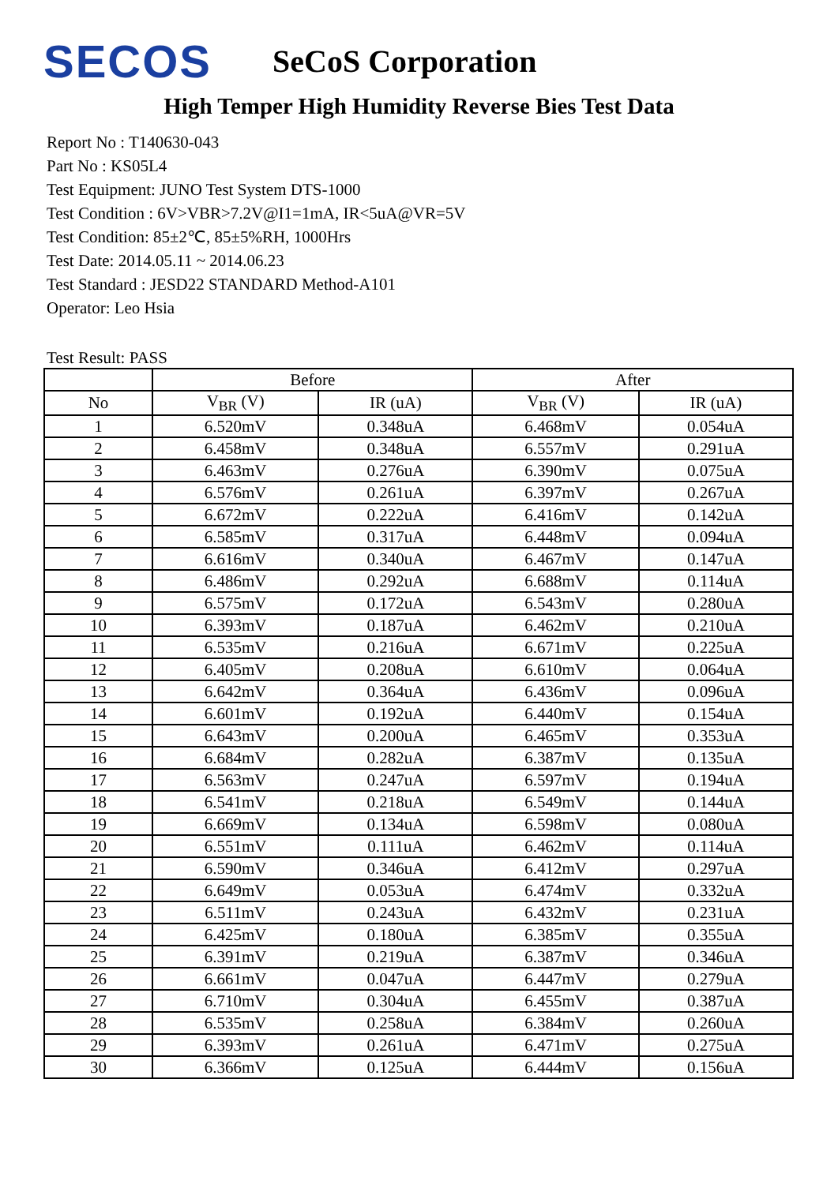SECOS
SeCoS Corporation
High Temper High Humidity Reverse Bies Test Data
Report No : T140630-043
Part No : KS05L4
Test Equipment: JUNO Test System DTS-1000
Test Condition : 6V>VBR>7.2V@I1=1mA, IR<5uA@VR=5V
Test Condition: 85±2℃, 85±5%RH, 1000Hrs
Test Date: 2014.05.11 ~ 2014.06.23
Test Standard : JESD22 STANDARD Method-A101
Operator: Leo Hsia
Test Result: PASS
| | Before | | After | |
| --- | --- | --- | --- | --- |
| No | V<sub>BR</sub> (V) | IR (uA) | V<sub>BR</sub> (V) | IR (uA) |
| 1 | 6.520mV | 0.348uA | 6.468mV | 0.054uA |
| 2 | 6.458mV | 0.348uA | 6.557mV | 0.291uA |
| 3 | 6.463mV | 0.276uA | 6.390mV | 0.075uA |
| 4 | 6.576mV | 0.261uA | 6.397mV | 0.267uA |
| 5 | 6.672mV | 0.222uA | 6.416mV | 0.142uA |
| 6 | 6.585mV | 0.317uA | 6.448mV | 0.094uA |
| 7 | 6.616mV | 0.340uA | 6.467mV | 0.147uA |
| 8 | 6.486mV | 0.292uA | 6.688mV | 0.114uA |
| 9 | 6.575mV | 0.172uA | 6.543mV | 0.280uA |
| 10 | 6.393mV | 0.187uA | 6.462mV | 0.210uA |
| 11 | 6.535mV | 0.216uA | 6.671mV | 0.225uA |
| 12 | 6.405mV | 0.208uA | 6.610mV | 0.064uA |
| 13 | 6.642mV | 0.364uA | 6.436mV | 0.096uA |
| 14 | 6.601mV | 0.192uA | 6.440mV | 0.154uA |
| 15 | 6.643mV | 0.200uA | 6.465mV | 0.353uA |
| 16 | 6.684mV | 0.282uA | 6.387mV | 0.135uA |
| 17 | 6.563mV | 0.247uA | 6.597mV | 0.194uA |
| 18 | 6.541mV | 0.218uA | 6.549mV | 0.144uA |
| 19 | 6.669mV | 0.134uA | 6.598mV | 0.080uA |
| 20 | 6.551mV | 0.111uA | 6.462mV | 0.114uA |
| 21 | 6.590mV | 0.346uA | 6.412mV | 0.297uA |
| 22 | 6.649mV | 0.053uA | 6.474mV | 0.332uA |
| 23 | 6.511mV | 0.243uA | 6.432mV | 0.231uA |
| 24 | 6.425mV | 0.180uA | 6.385mV | 0.355uA |
| 25 | 6.391mV | 0.219uA | 6.387mV | 0.346uA |
| 26 | 6.661mV | 0.047uA | 6.447mV | 0.279uA |
| 27 | 6.710mV | 0.304uA | 6.455mV | 0.387uA |
| 28 | 6.535mV | 0.258uA | 6.384mV | 0.260uA |
| 29 | 6.393mV | 0.261uA | 6.471mV | 0.275uA |
| 30 | 6.366mV | 0.125uA | 6.444mV | 0.156uA |